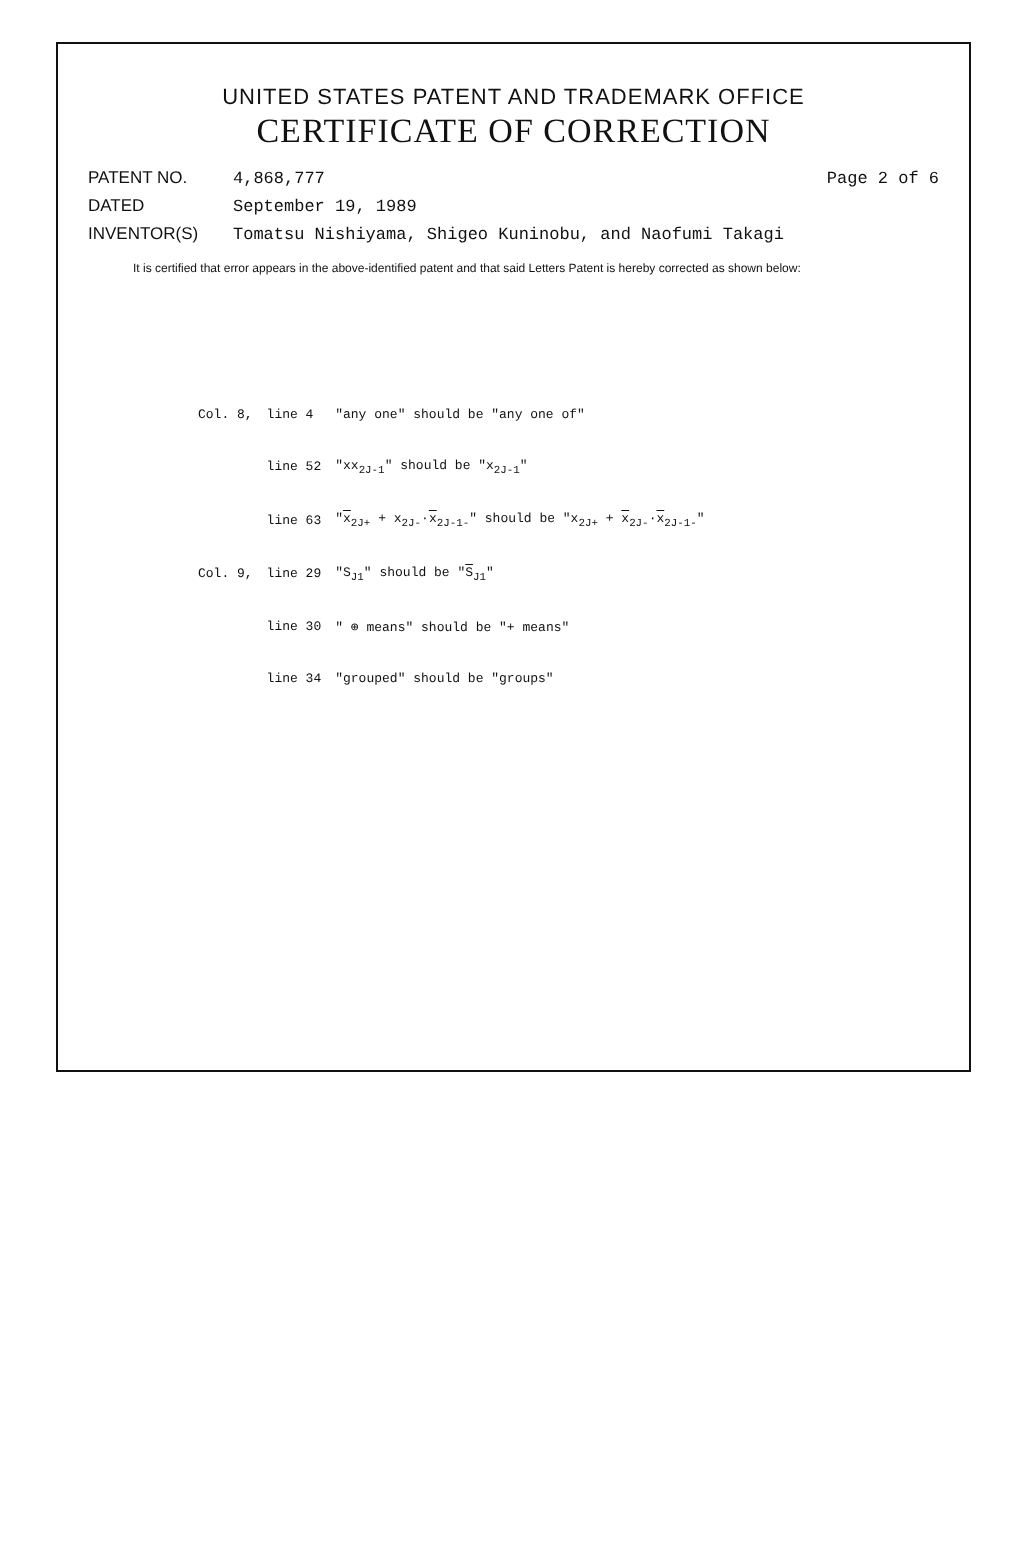UNITED STATES PATENT AND TRADEMARK OFFICE
CERTIFICATE OF CORRECTION
| PATENT NO. | 4,868,777 | Page 2 of 6 |
| DATED | September 19, 1989 | |
| INVENTOR(S) | Tomatsu Nishiyama, Shigeo Kuninobu, and Naofumi Takagi | |
It is certified that error appears in the above-identified patent and that said Letters Patent is hereby corrected as shown below:
| Col. 8, | line 4 | "any one" should be "any one of" |
| | line 52 | "xx<sub>2J-1</sub>" should be "x<sub>2J-1</sub>" |
| | line 63 | " x<sub>2J+</sub> + x<sub>2J-</sub>· x<sub>2J-1-</sub>" should be "x<sub>2J+</sub> + x<sub>2J-</sub>· x<sub>2J-1-</sub>" |
| Col. 9, | line 29 | "S<sub>J1</sub>" should be " S<sub>J1</sub>" |
| | line 30 | " ⊕ means" should be "+ means" |
| | line 34 | "grouped" should be "groups" |